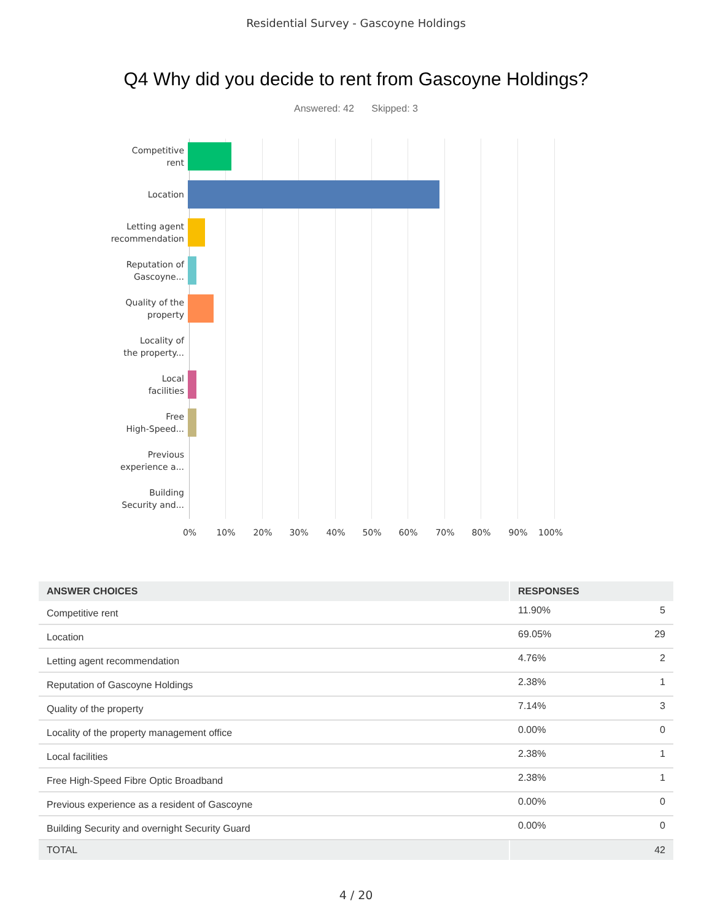Residential Survey - Gascoyne Holdings
Q4 Why did you decide to rent from Gascoyne Holdings?
Answered: 42 Skipped: 3
Competitive
rent
Location
Letting agent
recommendation
Reputation of
Gascoyne...
Quality of the
property
Locality of
the property...
Local
facilities
Free
High-Speed...
Previous
experience a...
Building
Security and...
0% 10% 20% 30% 40% 50% 60% 70% 80% 90% 100%
| ANSWER CHOICES | RESPONSES | |
| --- | --- | --- |
| Competitive rent | 11.90% | 5 |
| Location | 69.05% | 29 |
| Letting agent recommendation | 4.76% | 2 |
| Reputation of Gascoyne Holdings | 2.38% | 1 |
| Quality of the property | 7.14% | 3 |
| Locality of the property management office | 0.00% | 0 |
| Local facilities | 2.38% | 1 |
| Free High-Speed Fibre Optic Broadband | 2.38% | 1 |
| Previous experience as a resident of Gascoyne | 0.00% | 0 |
| Building Security and overnight Security Guard | 0.00% | 0 |
| TOTAL | | 42 |
4 / 20